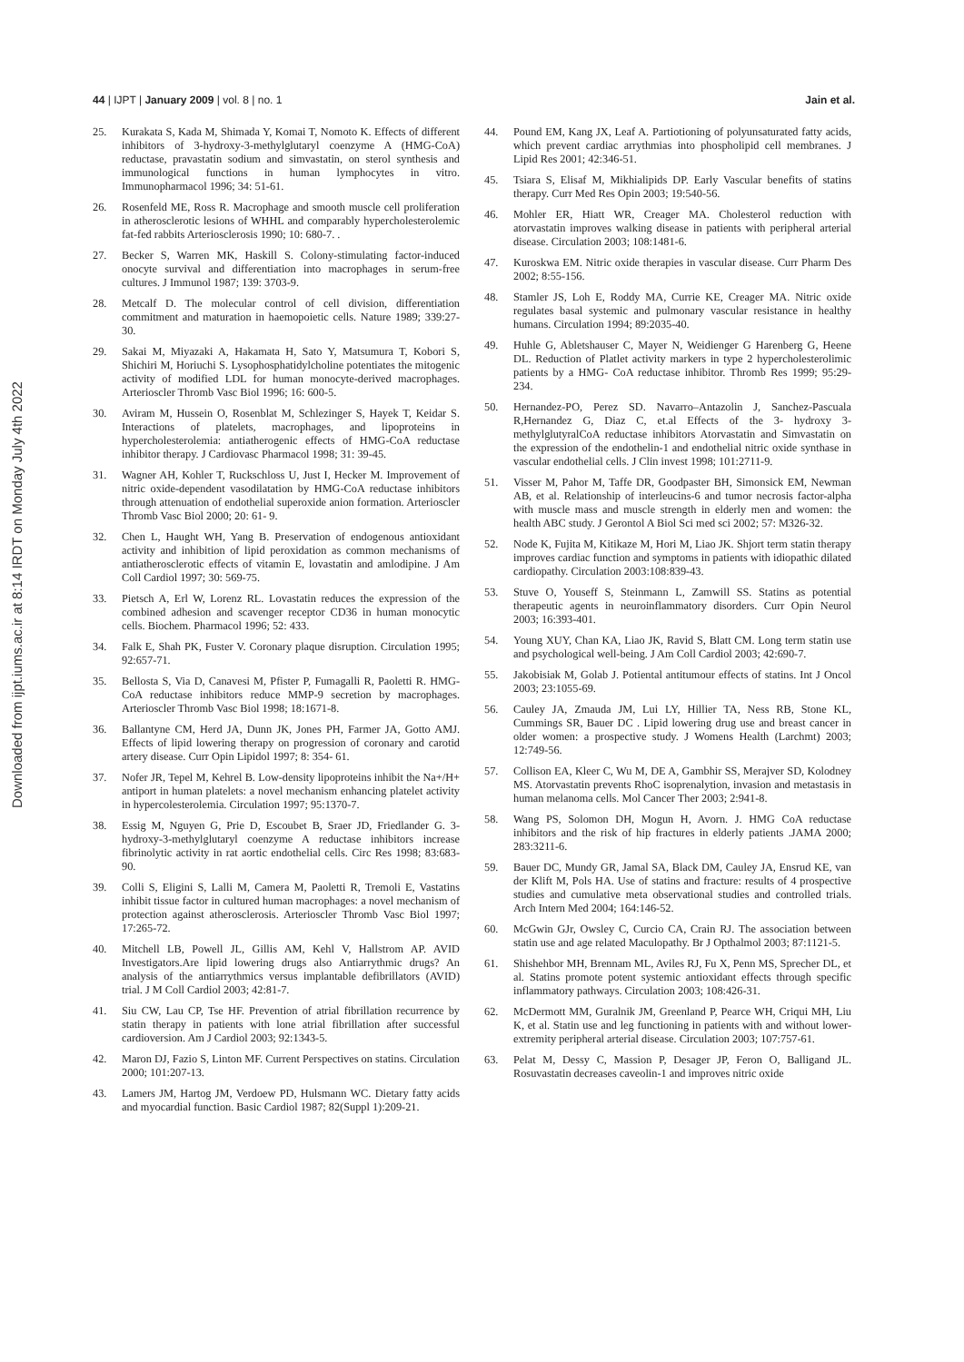44 | IJPT | January 2009 | vol. 8 | no. 1 Jain et al.
Downloaded from ijpt.iums.ac.ir at 8:14 IRDT on Monday July 4th 2022
25. Kurakata S, Kada M, Shimada Y, Komai T, Nomoto K. Effects of different inhibitors of 3-hydroxy-3-methylglutaryl coenzyme A (HMG-CoA) reductase, pravastatin sodium and simvastatin, on sterol synthesis and immunological functions in human lymphocytes in vitro. Immunopharmacol 1996; 34: 51-61.
26. Rosenfeld ME, Ross R. Macrophage and smooth muscle cell proliferation in atherosclerotic lesions of WHHL and comparably hypercholesterolemic fat-fed rabbits Arteriosclerosis 1990; 10: 680-7. .
27. Becker S, Warren MK, Haskill S. Colony-stimulating factor-induced onocyte survival and differentiation into macrophages in serum-free cultures. J Immunol 1987; 139: 3703-9.
28. Metcalf D. The molecular control of cell division, differentiation commitment and maturation in haemopoietic cells. Nature 1989; 339:27-30.
29. Sakai M, Miyazaki A, Hakamata H, Sato Y, Matsumura T, Kobori S, Shichiri M, Horiuchi S. Lysophosphatidylcholine potentiates the mitogenic activity of modified LDL for human monocyte-derived macrophages. Arterioscler Thromb Vasc Biol 1996; 16: 600-5.
30. Aviram M, Hussein O, Rosenblat M, Schlezinger S, Hayek T, Keidar S. Interactions of platelets, macrophages, and lipoproteins in hypercholesterolemia: antiatherogenic effects of HMG-CoA reductase inhibitor therapy. J Cardiovasc Pharmacol 1998; 31: 39-45.
31. Wagner AH, Kohler T, Ruckschloss U, Just I, Hecker M. Improvement of nitric oxide-dependent vasodilatation by HMG-CoA reductase inhibitors through attenuation of endothelial superoxide anion formation. Arterioscler Thromb Vasc Biol 2000; 20: 61- 9.
32. Chen L, Haught WH, Yang B. Preservation of endogenous antioxidant activity and inhibition of lipid peroxidation as common mechanisms of antiatherosclerotic effects of vitamin E, lovastatin and amlodipine. J Am Coll Cardiol 1997; 30: 569-75.
33. Pietsch A, Erl W, Lorenz RL. Lovastatin reduces the expression of the combined adhesion and scavenger receptor CD36 in human monocytic cells. Biochem. Pharmacol 1996; 52: 433.
34. Falk E, Shah PK, Fuster V. Coronary plaque disruption. Circulation 1995; 92:657-71.
35. Bellosta S, Via D, Canavesi M, Pfister P, Fumagalli R, Paoletti R. HMG-CoA reductase inhibitors reduce MMP-9 secretion by macrophages. Arterioscler Thromb Vasc Biol 1998; 18:1671-8.
36. Ballantyne CM, Herd JA, Dunn JK, Jones PH, Farmer JA, Gotto AMJ. Effects of lipid lowering therapy on progression of coronary and carotid artery disease. Curr Opin Lipidol 1997; 8: 354- 61.
37. Nofer JR, Tepel M, Kehrel B. Low-density lipoproteins inhibit the Na+/H+ antiport in human platelets: a novel mechanism enhancing platelet activity in hypercolesterolemia. Circulation 1997; 95:1370-7.
38. Essig M, Nguyen G, Prie D, Escoubet B, Sraer JD, Friedlander G. 3-hydroxy-3-methylglutaryl coenzyme A reductase inhibitors increase fibrinolytic activity in rat aortic endothelial cells. Circ Res 1998; 83:683-90.
39. Colli S, Eligini S, Lalli M, Camera M, Paoletti R, Tremoli E, Vastatins inhibit tissue factor in cultured human macrophages: a novel mechanism of protection against atherosclerosis. Arterioscler Thromb Vasc Biol 1997; 17:265-72.
40. Mitchell LB, Powell JL, Gillis AM, Kehl V, Hallstrom AP. AVID Investigators.Are lipid lowering drugs also Antiarrythmic drugs? An analysis of the antiarrythmics versus implantable defibrillators (AVID) trial. J M Coll Cardiol 2003; 42:81-7.
41. Siu CW, Lau CP, Tse HF. Prevention of atrial fibrillation recurrence by statin therapy in patients with lone atrial fibrillation after successful cardioversion. Am J Cardiol 2003; 92:1343-5.
42. Maron DJ, Fazio S, Linton MF. Current Perspectives on statins. Circulation 2000; 101:207-13.
43. Lamers JM, Hartog JM, Verdoew PD, Hulsmann WC. Dietary fatty acids and myocardial function. Basic Cardiol 1987; 82(Suppl 1):209-21.
44. Pound EM, Kang JX, Leaf A. Partiotioning of polyunsaturated fatty acids, which prevent cardiac arrythmias into phospholipid cell membranes. J Lipid Res 2001; 42:346-51.
45. Tsiara S, Elisaf M, Mikhialipids DP. Early Vascular benefits of statins therapy. Curr Med Res Opin 2003; 19:540-56.
46. Mohler ER, Hiatt WR, Creager MA. Cholesterol reduction with atorvastatin improves walking disease in patients with peripheral arterial disease. Circulation 2003; 108:1481-6.
47. Kuroskwa EM. Nitric oxide therapies in vascular disease. Curr Pharm Des 2002; 8:55-156.
48. Stamler JS, Loh E, Roddy MA, Currie KE, Creager MA. Nitric oxide regulates basal systemic and pulmonary vascular resistance in healthy humans. Circulation 1994; 89:2035-40.
49. Huhle G, Abletshauser C, Mayer N, Weidienger G Harenberg G, Heene DL. Reduction of Platlet activity markers in type 2 hypercholesterolimic patients by a HMG- CoA reductase inhibitor. Thromb Res 1999; 95:29-234.
50. Hernandez-PO, Perez SD. Navarro–Antazolin J, Sanchez-Pascuala R,Hernandez G, Diaz C, et.al Effects of the 3- hydroxy 3- methylglutyralCoA reductase inhibitors Atorvastatin and Simvastatin on the expression of the endothelin-1 and endothelial nitric oxide synthase in vascular endothelial cells. J Clin invest 1998; 101:2711-9.
51. Visser M, Pahor M, Taffe DR, Goodpaster BH, Simonsick EM, Newman AB, et al. Relationship of interleucins-6 and tumor necrosis factor-alpha with muscle mass and muscle strength in elderly men and women: the health ABC study. J Gerontol A Biol Sci med sci 2002; 57: M326-32.
52. Node K, Fujita M, Kitikaze M, Hori M, Liao JK. Shjort term statin therapy improves cardiac function and symptoms in patients with idiopathic dilated cardiopathy. Circulation 2003:108:839-43.
53. Stuve O, Youseff S, Steinmann L, Zamwill SS. Statins as potential therapeutic agents in neuroinflammatory disorders. Curr Opin Neurol 2003; 16:393-401.
54. Young XUY, Chan KA, Liao JK, Ravid S, Blatt CM. Long term statin use and psychological well-being. J Am Coll Cardiol 2003; 42:690-7.
55. Jakobisiak M, Golab J. Potiental antitumour effects of statins. Int J Oncol 2003; 23:1055-69.
56. Cauley JA, Zmauda JM, Lui LY, Hillier TA, Ness RB, Stone KL, Cummings SR, Bauer DC . Lipid lowering drug use and breast cancer in older women: a prospective study. J Womens Health (Larchmt) 2003; 12:749-56.
57. Collison EA, Kleer C, Wu M, DE A, Gambhir SS, Merajver SD, Kolodney MS. Atorvastatin prevents RhoC isoprenalytion, invasion and metastasis in human melanoma cells. Mol Cancer Ther 2003; 2:941-8.
58. Wang PS, Solomon DH, Mogun H, Avorn. J. HMG CoA reductase inhibitors and the risk of hip fractures in elderly patients .JAMA 2000; 283:3211-6.
59. Bauer DC, Mundy GR, Jamal SA, Black DM, Cauley JA, Ensrud KE, van der Klift M, Pols HA. Use of statins and fracture: results of 4 prospective studies and cumulative meta observational studies and controlled trials. Arch Intern Med 2004; 164:146-52.
60. McGwin GJr, Owsley C, Curcio CA, Crain RJ. The association between statin use and age related Maculopathy. Br J Opthalmol 2003; 87:1121-5.
61. Shishehbor MH, Brennam ML, Aviles RJ, Fu X, Penn MS, Sprecher DL, et al. Statins promote potent systemic antioxidant effects through specific inflammatory pathways. Circulation 2003; 108:426-31.
62. McDermott MM, Guralnik JM, Greenland P, Pearce WH, Criqui MH, Liu K, et al. Statin use and leg functioning in patients with and without lower-extremity peripheral arterial disease. Circulation 2003; 107:757-61.
63. Pelat M, Dessy C, Massion P, Desager JP, Feron O, Balligand JL. Rosuvastatin decreases caveolin-1 and improves nitric oxide